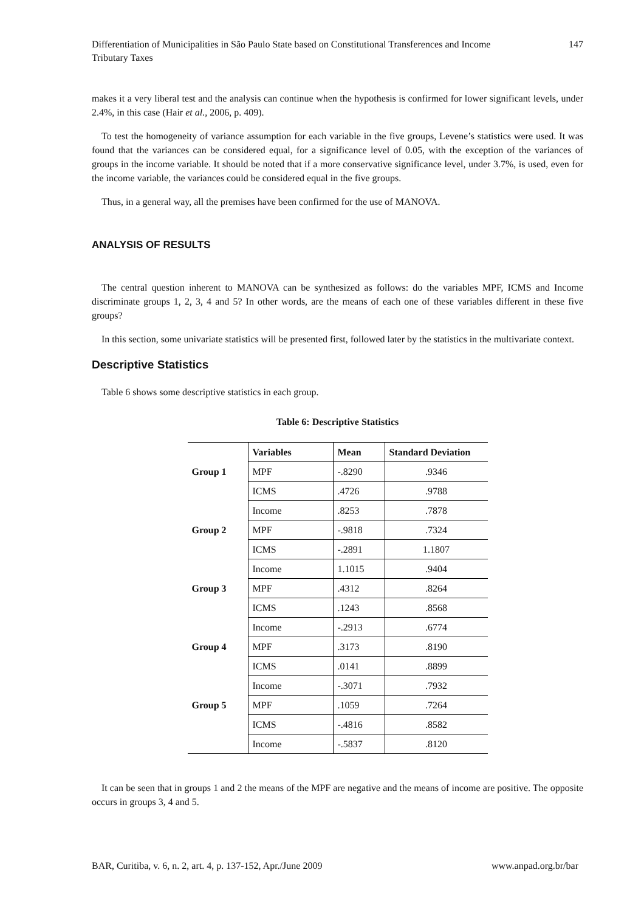Differentiation of Municipalities in São Paulo State based on Constitutional Transferences and Income
Tributary Taxes
147
makes it a very liberal test and the analysis can continue when the hypothesis is confirmed for lower significant levels, under 2.4%, in this case (Hair et al., 2006, p. 409).
To test the homogeneity of variance assumption for each variable in the five groups, Levene’s statistics were used. It was found that the variances can be considered equal, for a significance level of 0.05, with the exception of the variances of groups in the income variable. It should be noted that if a more conservative significance level, under 3.7%, is used, even for the income variable, the variances could be considered equal in the five groups.
Thus, in a general way, all the premises have been confirmed for the use of MANOVA.
ANALYSIS OF RESULTS
The central question inherent to MANOVA can be synthesized as follows: do the variables MPF, ICMS and Income discriminate groups 1, 2, 3, 4 and 5? In other words, are the means of each one of these variables different in these five groups?
In this section, some univariate statistics will be presented first, followed later by the statistics in the multivariate context.
Descriptive Statistics
Table 6 shows some descriptive statistics in each group.
Table 6: Descriptive Statistics
| | Variables | Mean | Standard Deviation |
| --- | --- | --- | --- |
| Group 1 | MPF | -.8290 | .9346 |
| | ICMS | .4726 | .9788 |
| | Income | .8253 | .7878 |
| Group 2 | MPF | -.9818 | .7324 |
| | ICMS | -.2891 | 1.1807 |
| | Income | 1.1015 | .9404 |
| Group 3 | MPF | .4312 | .8264 |
| | ICMS | .1243 | .8568 |
| | Income | -.2913 | .6774 |
| Group 4 | MPF | .3173 | .8190 |
| | ICMS | .0141 | .8899 |
| | Income | -.3071 | .7932 |
| Group 5 | MPF | .1059 | .7264 |
| | ICMS | -.4816 | .8582 |
| | Income | -.5837 | .8120 |
It can be seen that in groups 1 and 2 the means of the MPF are negative and the means of income are positive. The opposite occurs in groups 3, 4 and 5.
BAR, Curitiba, v. 6, n. 2, art. 4, p. 137-152, Apr./June 2009
www.anpad.org.br/bar